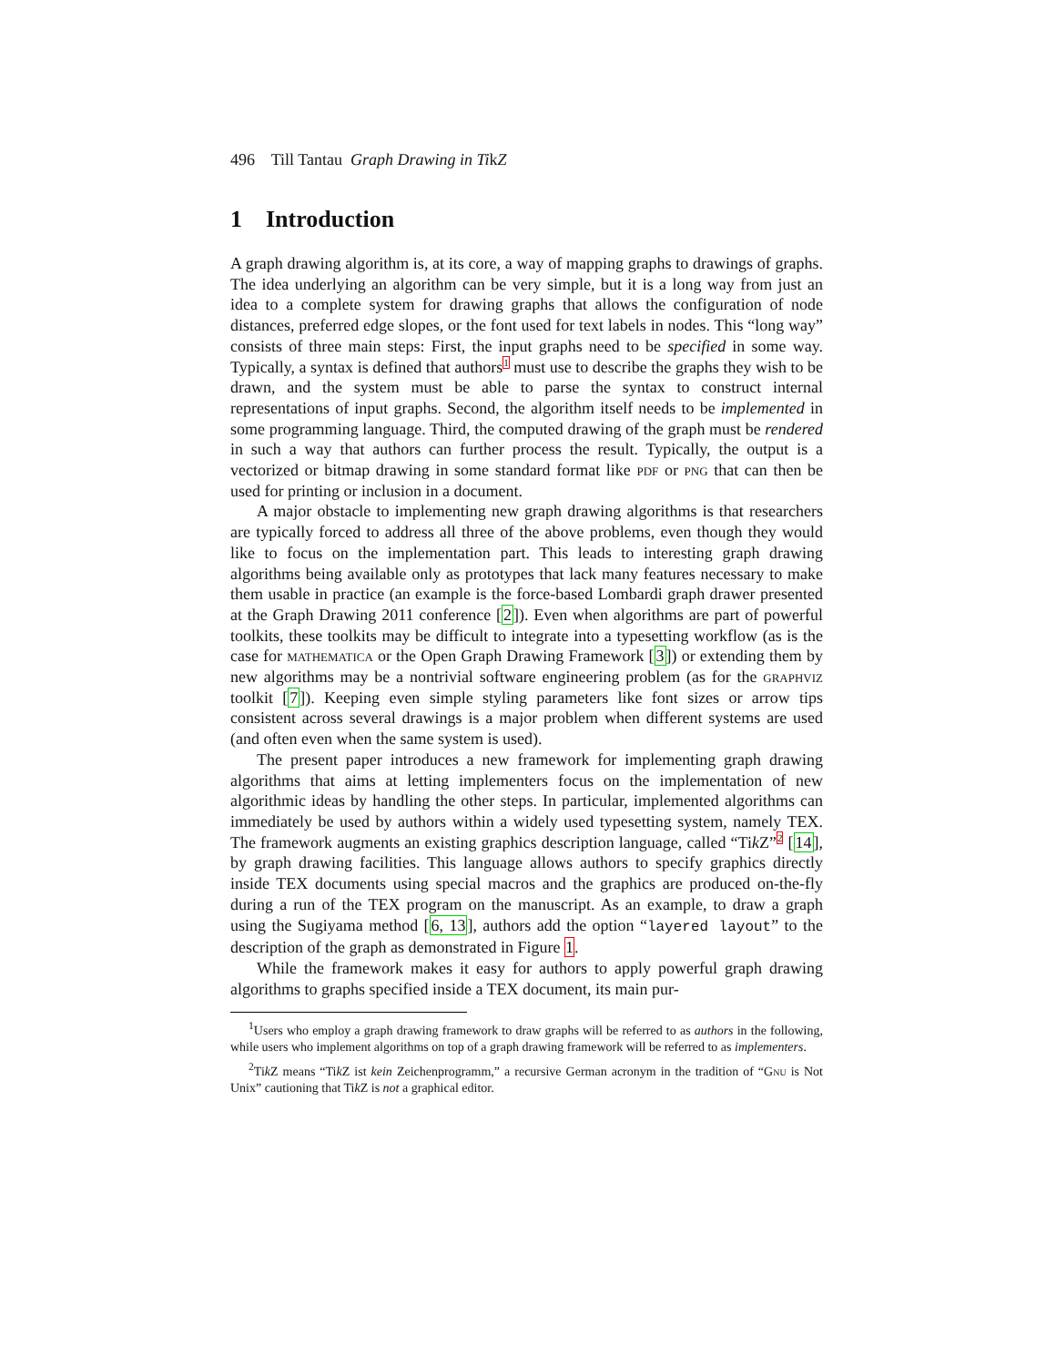496 Till Tantau Graph Drawing in TikZ
1 Introduction
A graph drawing algorithm is, at its core, a way of mapping graphs to drawings of graphs. The idea underlying an algorithm can be very simple, but it is a long way from just an idea to a complete system for drawing graphs that allows the configuration of node distances, preferred edge slopes, or the font used for text labels in nodes. This “long way” consists of three main steps: First, the input graphs need to be specified in some way. Typically, a syntax is defined that authors<sup>1</sup> must use to describe the graphs they wish to be drawn, and the system must be able to parse the syntax to construct internal representations of input graphs. Second, the algorithm itself needs to be implemented in some programming language. Third, the computed drawing of the graph must be rendered in such a way that authors can further process the result. Typically, the output is a vectorized or bitmap drawing in some standard format like pdf or png that can then be used for printing or inclusion in a document.
A major obstacle to implementing new graph drawing algorithms is that researchers are typically forced to address all three of the above problems, even though they would like to focus on the implementation part. This leads to interesting graph drawing algorithms being available only as prototypes that lack many features necessary to make them usable in practice (an example is the force-based Lombardi graph drawer presented at the Graph Drawing 2011 conference [2]). Even when algorithms are part of powerful toolkits, these toolkits may be difficult to integrate into a typesetting workflow (as is the case for mathematica or the Open Graph Drawing Framework [3]) or extending them by new algorithms may be a nontrivial software engineering problem (as for the graphviz toolkit [7]). Keeping even simple styling parameters like font sizes or arrow tips consistent across several drawings is a major problem when different systems are used (and often even when the same system is used).
The present paper introduces a new framework for implementing graph drawing algorithms that aims at letting implementers focus on the implementation of new algorithmic ideas by handling the other steps. In particular, implemented algorithms can immediately be used by authors within a widely used typesetting system, namely TEX. The framework augments an existing graphics description language, called “Tik Z”<sup>2</sup> [14], by graph drawing facilities. This language allows authors to specify graphics directly inside TEX documents using special macros and the graphics are produced on-the-fly during a run of the TEX program on the manuscript. As an example, to draw a graph using the Sugiyama method [6, 13], authors add the option “layered layout” to the description of the graph as demonstrated in Figure 1.
While the framework makes it easy for authors to apply powerful graph drawing algorithms to graphs specified inside a TEX document, its main pur-
<sup>1</sup> Users who employ a graph drawing framework to draw graphs will be referred to as authors in the following, while users who implement algorithms on top of a graph drawing framework will be referred to as implementers.
<sup>2</sup> Tik Z means “Tik Z ist kein Zeichenprogramm,” a recursive German acronym in the tradition of “Gnu is Not Unix” cautioning that Tik Z is not a graphical editor.